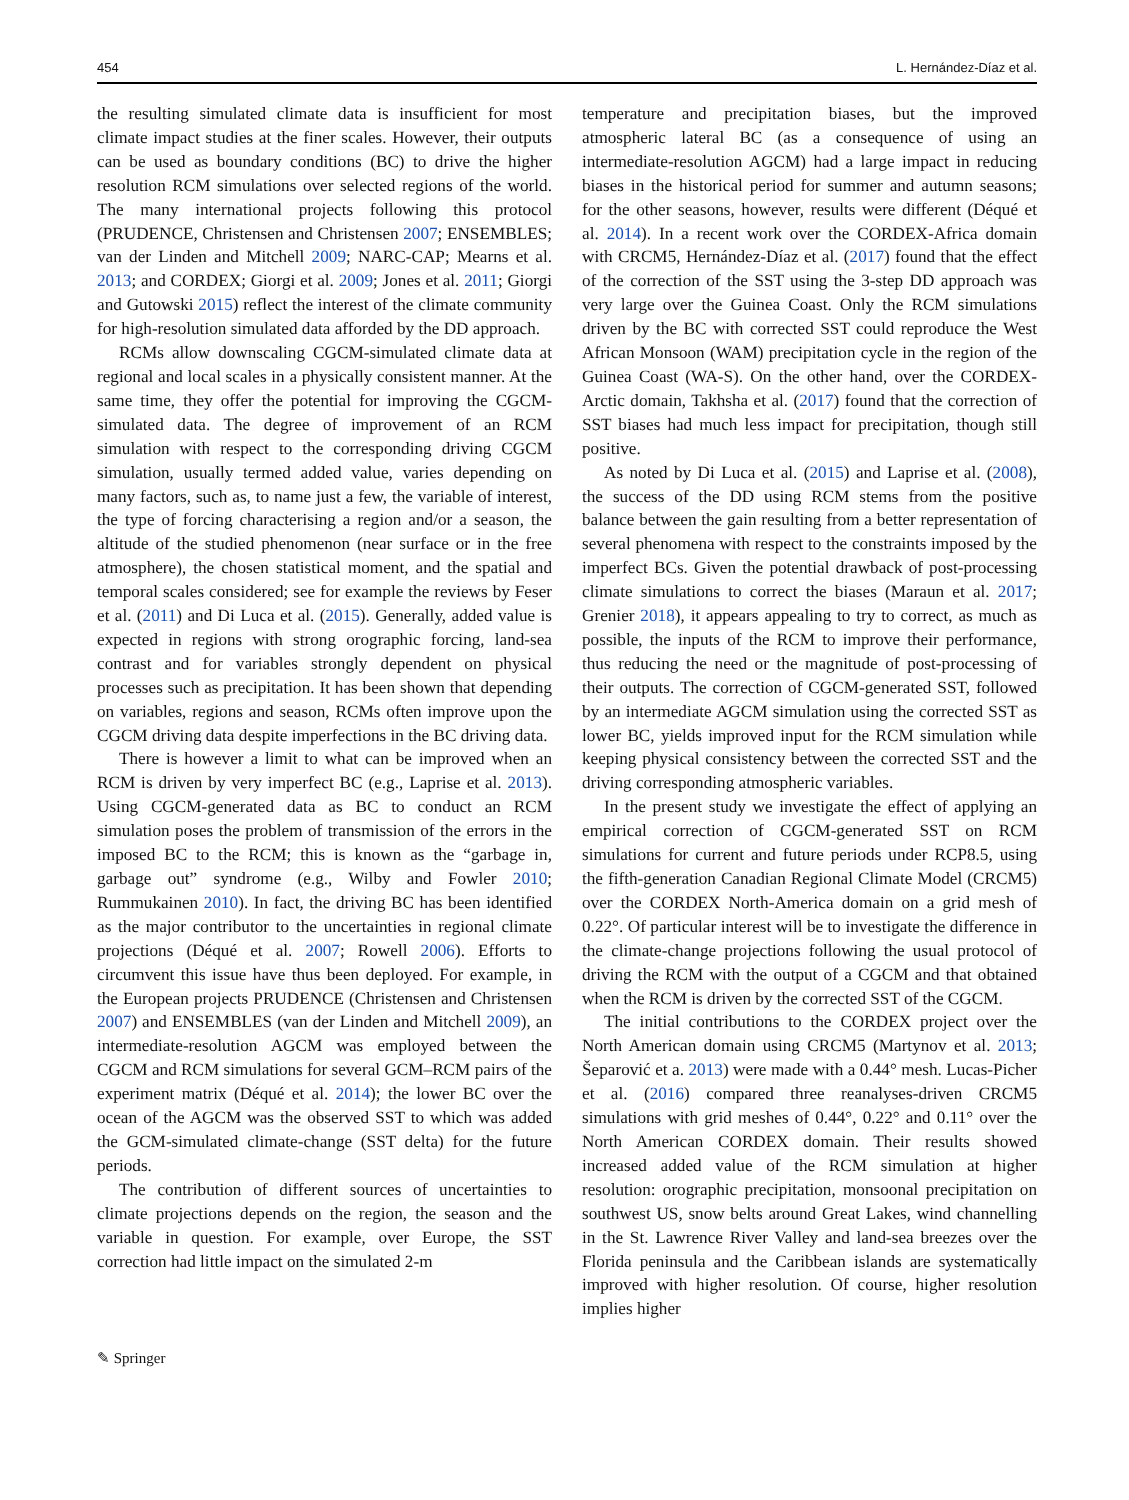454 L. Hernández-Díaz et al.
the resulting simulated climate data is insufficient for most climate impact studies at the finer scales. However, their outputs can be used as boundary conditions (BC) to drive the higher resolution RCM simulations over selected regions of the world. The many international projects following this protocol (PRUDENCE, Christensen and Christensen 2007; ENSEMBLES; van der Linden and Mitchell 2009; NARC-CAP; Mearns et al. 2013; and CORDEX; Giorgi et al. 2009; Jones et al. 2011; Giorgi and Gutowski 2015) reflect the interest of the climate community for high-resolution simulated data afforded by the DD approach.
RCMs allow downscaling CGCM-simulated climate data at regional and local scales in a physically consistent manner. At the same time, they offer the potential for improving the CGCM-simulated data. The degree of improvement of an RCM simulation with respect to the corresponding driving CGCM simulation, usually termed added value, varies depending on many factors, such as, to name just a few, the variable of interest, the type of forcing characterising a region and/or a season, the altitude of the studied phenomenon (near surface or in the free atmosphere), the chosen statistical moment, and the spatial and temporal scales considered; see for example the reviews by Feser et al. (2011) and Di Luca et al. (2015). Generally, added value is expected in regions with strong orographic forcing, land-sea contrast and for variables strongly dependent on physical processes such as precipitation. It has been shown that depending on variables, regions and season, RCMs often improve upon the CGCM driving data despite imperfections in the BC driving data.
There is however a limit to what can be improved when an RCM is driven by very imperfect BC (e.g., Laprise et al. 2013). Using CGCM-generated data as BC to conduct an RCM simulation poses the problem of transmission of the errors in the imposed BC to the RCM; this is known as the “garbage in, garbage out” syndrome (e.g., Wilby and Fowler 2010; Rummukainen 2010). In fact, the driving BC has been identified as the major contributor to the uncertainties in regional climate projections (Déqué et al. 2007; Rowell 2006). Efforts to circumvent this issue have thus been deployed. For example, in the European projects PRUDENCE (Christensen and Christensen 2007) and ENSEMBLES (van der Linden and Mitchell 2009), an intermediate-resolution AGCM was employed between the CGCM and RCM simulations for several GCM–RCM pairs of the experiment matrix (Déqué et al. 2014); the lower BC over the ocean of the AGCM was the observed SST to which was added the GCM-simulated climate-change (SST delta) for the future periods.
The contribution of different sources of uncertainties to climate projections depends on the region, the season and the variable in question. For example, over Europe, the SST correction had little impact on the simulated 2-m
temperature and precipitation biases, but the improved atmospheric lateral BC (as a consequence of using an intermediate-resolution AGCM) had a large impact in reducing biases in the historical period for summer and autumn seasons; for the other seasons, however, results were different (Déqué et al. 2014). In a recent work over the CORDEX-Africa domain with CRCM5, Hernández-Díaz et al. (2017) found that the effect of the correction of the SST using the 3-step DD approach was very large over the Guinea Coast. Only the RCM simulations driven by the BC with corrected SST could reproduce the West African Monsoon (WAM) precipitation cycle in the region of the Guinea Coast (WA-S). On the other hand, over the CORDEX-Arctic domain, Takhsha et al. (2017) found that the correction of SST biases had much less impact for precipitation, though still positive.
As noted by Di Luca et al. (2015) and Laprise et al. (2008), the success of the DD using RCM stems from the positive balance between the gain resulting from a better representation of several phenomena with respect to the constraints imposed by the imperfect BCs. Given the potential drawback of post-processing climate simulations to correct the biases (Maraun et al. 2017; Grenier 2018), it appears appealing to try to correct, as much as possible, the inputs of the RCM to improve their performance, thus reducing the need or the magnitude of post-processing of their outputs. The correction of CGCM-generated SST, followed by an intermediate AGCM simulation using the corrected SST as lower BC, yields improved input for the RCM simulation while keeping physical consistency between the corrected SST and the driving corresponding atmospheric variables.
In the present study we investigate the effect of applying an empirical correction of CGCM-generated SST on RCM simulations for current and future periods under RCP8.5, using the fifth-generation Canadian Regional Climate Model (CRCM5) over the CORDEX North-America domain on a grid mesh of 0.22°. Of particular interest will be to investigate the difference in the climate-change projections following the usual protocol of driving the RCM with the output of a CGCM and that obtained when the RCM is driven by the corrected SST of the CGCM.
The initial contributions to the CORDEX project over the North American domain using CRCM5 (Martynov et al. 2013; Šeparović et a. 2013) were made with a 0.44° mesh. Lucas-Picher et al. (2016) compared three reanalyses-driven CRCM5 simulations with grid meshes of 0.44°, 0.22° and 0.11° over the North American CORDEX domain. Their results showed increased added value of the RCM simulation at higher resolution: orographic precipitation, monsoonal precipitation on southwest US, snow belts around Great Lakes, wind channelling in the St. Lawrence River Valley and land-sea breezes over the Florida peninsula and the Caribbean islands are systematically improved with higher resolution. Of course, higher resolution implies higher
✎ Springer